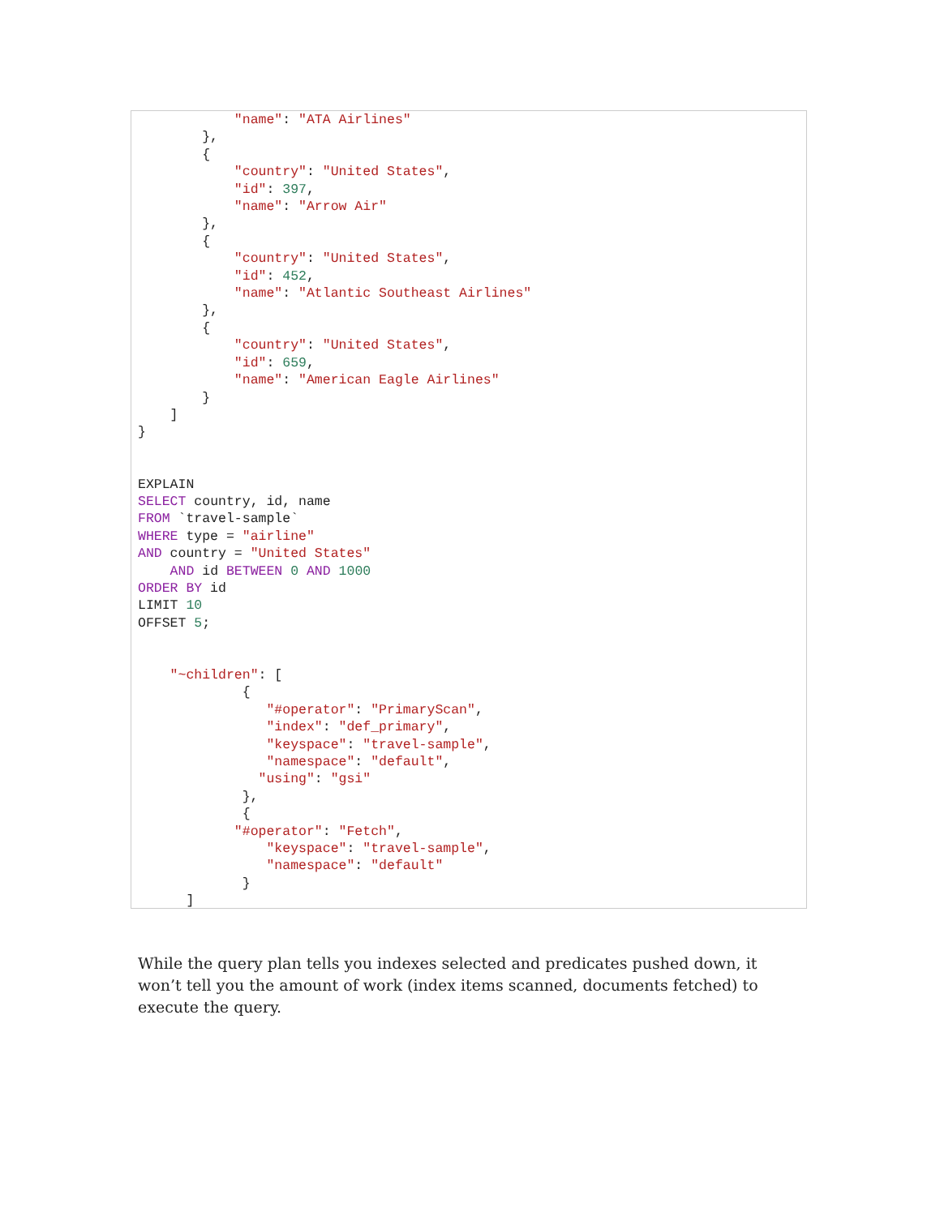"name": "ATA Airlines"
        },
        {
            "country": "United States",
            "id": 397,
            "name": "Arrow Air"
        },
        {
            "country": "United States",
            "id": 452,
            "name": "Atlantic Southeast Airlines"
        },
        {
            "country": "United States",
            "id": 659,
            "name": "American Eagle Airlines"
        }
    ]
}


EXPLAIN
SELECT country, id, name
FROM `travel-sample`
WHERE type = "airline"
AND country = "United States"
    AND id BETWEEN 0 AND 1000
ORDER BY id
LIMIT 10
OFFSET 5;


    "~children": [
             {
                "#operator": "PrimaryScan",
                "index": "def_primary",
                "keyspace": "travel-sample",
                "namespace": "default",
               "using": "gsi"
             },
             {
            "#operator": "Fetch",
                "keyspace": "travel-sample",
                "namespace": "default"
             }
      ]
While the query plan tells you indexes selected and predicates pushed down, it won’t tell you the amount of work (index items scanned, documents fetched) to execute the query.